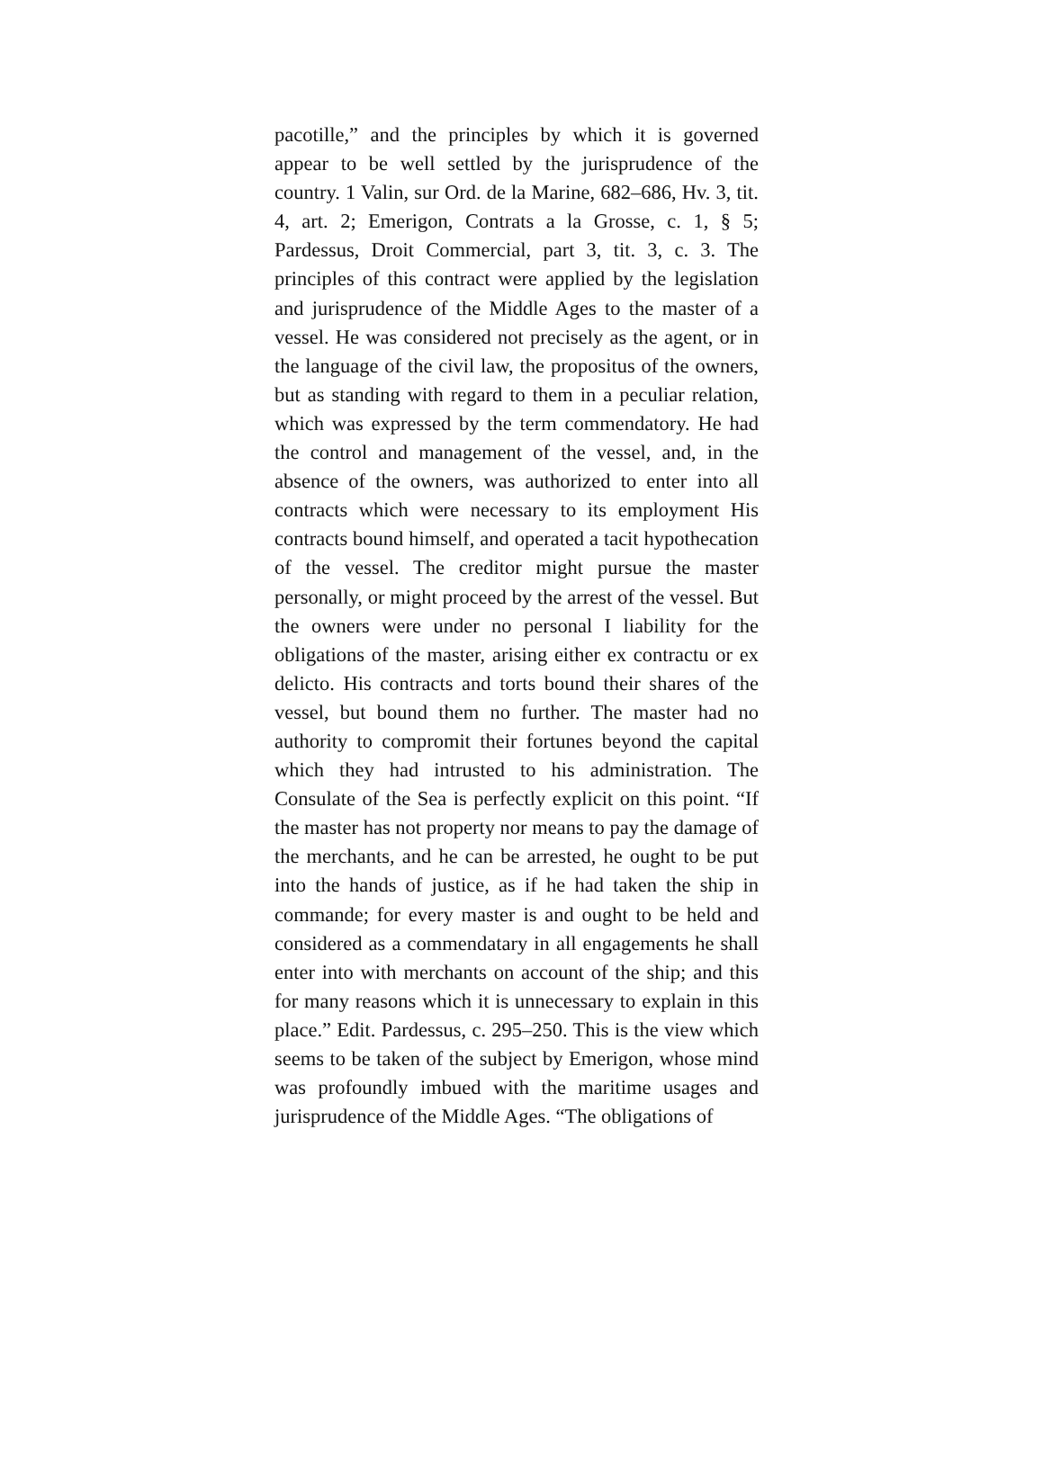pacotille,” and the principles by which it is governed appear to be well settled by the jurisprudence of the country. 1 Valin, sur Ord. de la Marine, 682–686, Hv. 3, tit. 4, art. 2; Emerigon, Contrats a la Grosse, c. 1, § 5; Pardessus, Droit Commercial, part 3, tit. 3, c. 3. The principles of this contract were applied by the legislation and jurisprudence of the Middle Ages to the master of a vessel. He was considered not precisely as the agent, or in the language of the civil law, the propositus of the owners, but as standing with regard to them in a peculiar relation, which was expressed by the term commendatory. He had the control and management of the vessel, and, in the absence of the owners, was authorized to enter into all contracts which were necessary to its employment His contracts bound himself, and operated a tacit hypothecation of the vessel. The creditor might pursue the master personally, or might proceed by the arrest of the vessel. But the owners were under no personal I liability for the obligations of the master, arising either ex contractu or ex delicto. His contracts and torts bound their shares of the vessel, but bound them no further. The master had no authority to compromit their fortunes beyond the capital which they had intrusted to his administration. The Consulate of the Sea is perfectly explicit on this point. “If the master has not property nor means to pay the damage of the merchants, and he can be arrested, he ought to be put into the hands of justice, as if he had taken the ship in commande; for every master is and ought to be held and considered as a commendatary in all engagements he shall enter into with merchants on account of the ship; and this for many reasons which it is unnecessary to explain in this place.” Edit. Pardessus, c. 295–250. This is the view which seems to be taken of the subject by Emerigon, whose mind was profoundly imbued with the maritime usages and jurisprudence of the Middle Ages. “The obligations of